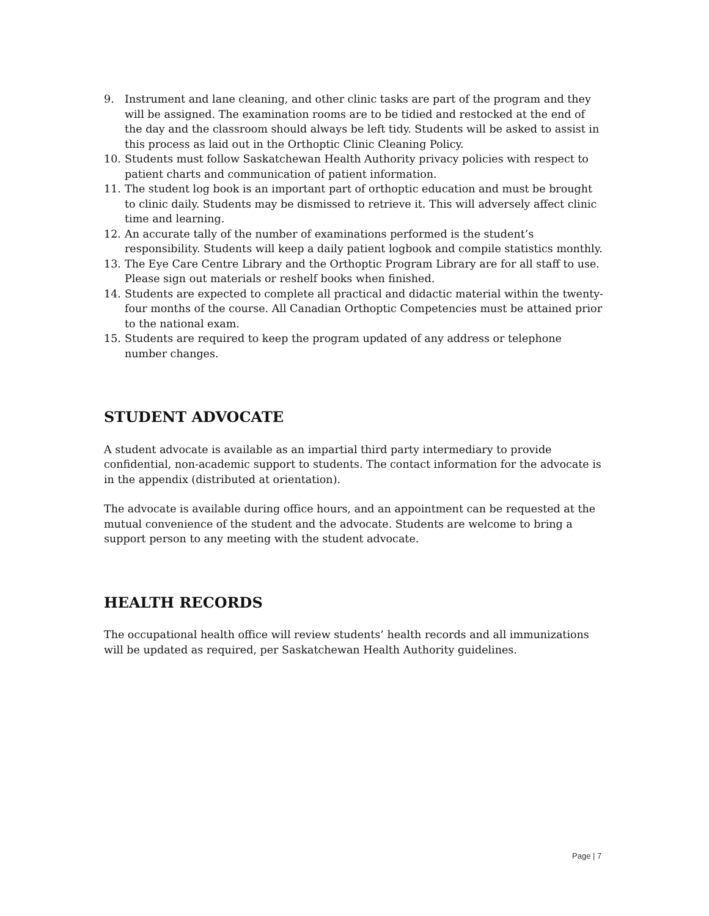9. Instrument and lane cleaning, and other clinic tasks are part of the program and they will be assigned. The examination rooms are to be tidied and restocked at the end of the day and the classroom should always be left tidy. Students will be asked to assist in this process as laid out in the Orthoptic Clinic Cleaning Policy.
10. Students must follow Saskatchewan Health Authority privacy policies with respect to patient charts and communication of patient information.
11. The student log book is an important part of orthoptic education and must be brought to clinic daily. Students may be dismissed to retrieve it. This will adversely affect clinic time and learning.
12. An accurate tally of the number of examinations performed is the student’s responsibility. Students will keep a daily patient logbook and compile statistics monthly.
13. The Eye Care Centre Library and the Orthoptic Program Library are for all staff to use. Please sign out materials or reshelf books when finished.
14. Students are expected to complete all practical and didactic material within the twenty-four months of the course. All Canadian Orthoptic Competencies must be attained prior to the national exam.
15. Students are required to keep the program updated of any address or telephone number changes.
STUDENT ADVOCATE
A student advocate is available as an impartial third party intermediary to provide confidential, non-academic support to students. The contact information for the advocate is in the appendix (distributed at orientation).
The advocate is available during office hours, and an appointment can be requested at the mutual convenience of the student and the advocate. Students are welcome to bring a support person to any meeting with the student advocate.
HEALTH RECORDS
The occupational health office will review students’ health records and all immunizations will be updated as required, per Saskatchewan Health Authority guidelines.
Page | 7